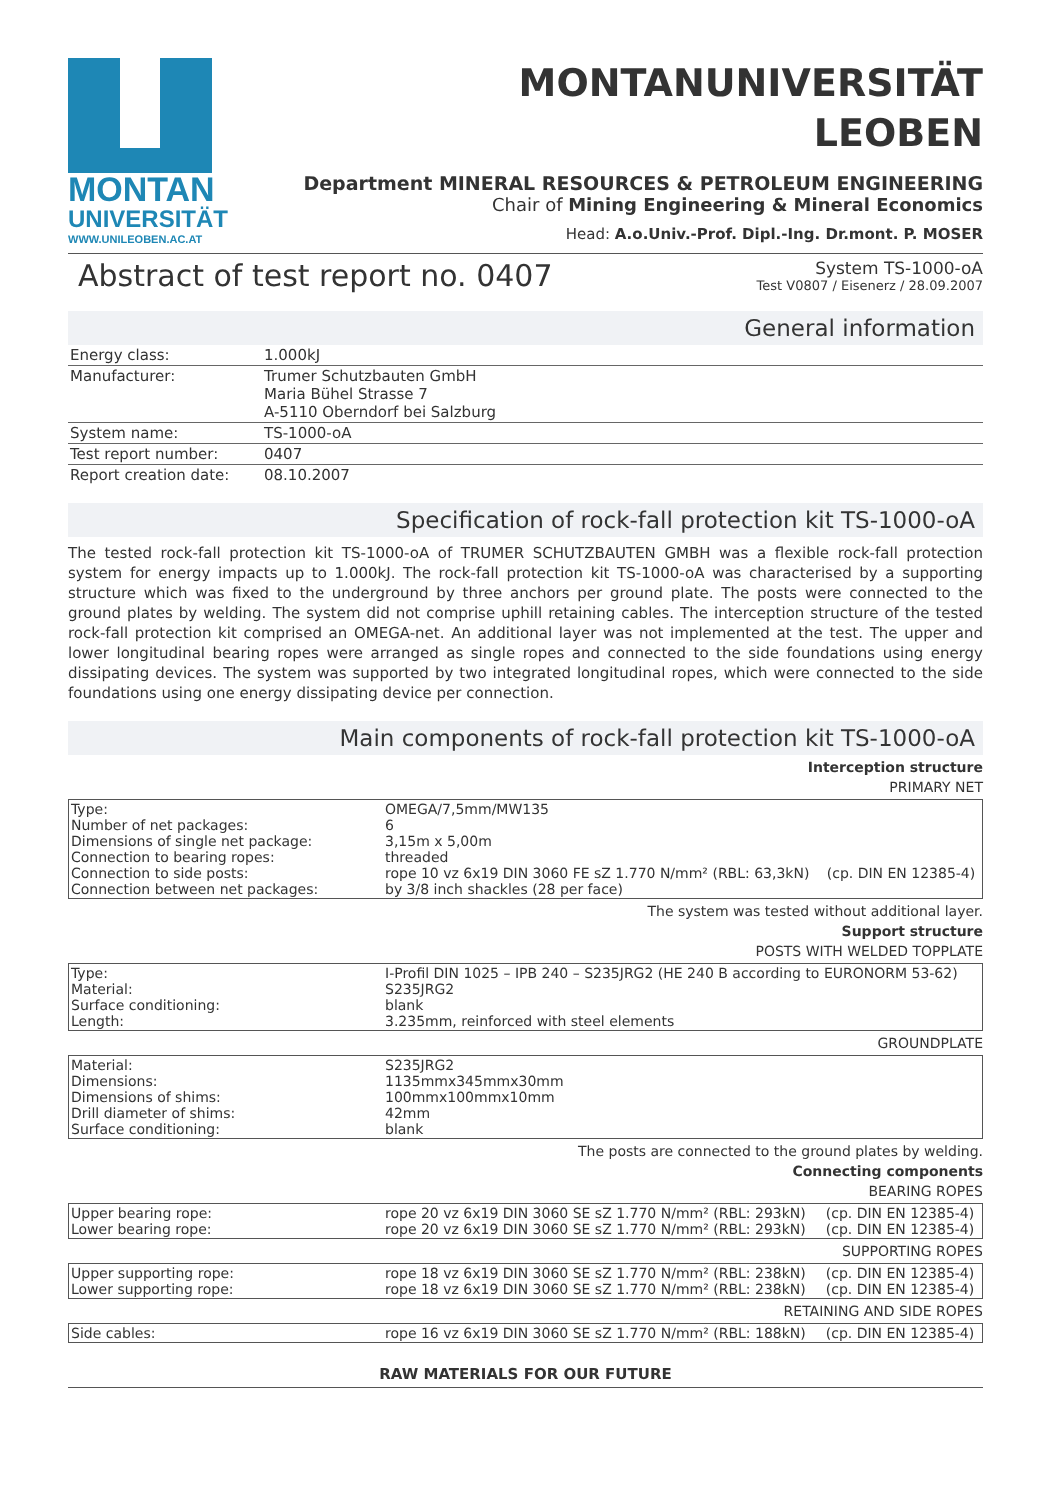MONTAN
UNIVERSITÄT
WWW.UNILEOBEN.AC.AT
MONTANUNIVERSITÄT
LEOBEN
Department MINERAL RESOURCES & PETROLEUM ENGINEERING
Chair of Mining Engineering & Mineral Economics
Head: A.o.Univ.-Prof. Dipl.-Ing. Dr.mont. P. MOSER
Abstract of test report no. 0407
System TS-1000-oA
Test V0807 / Eisenerz / 28.09.2007
General information
| Energy class: | 1.000kJ |
| Manufacturer: | Trumer Schutzbauten GmbH Maria Bühel Strasse 7 A-5110 Oberndorf bei Salzburg |
| System name: | TS-1000-oA |
| Test report number: | 0407 |
| Report creation date: | 08.10.2007 |
Specification of rock-fall protection kit TS-1000-oA
The tested rock-fall protection kit TS-1000-oA of TRUMER SCHUTZBAUTEN GMBH was a flexible rock-fall protection system for energy impacts up to 1.000kJ. The rock-fall protection kit TS-1000-oA was characterised by a supporting structure which was fixed to the underground by three anchors per ground plate. The posts were connected to the ground plates by welding. The system did not comprise uphill retaining cables. The interception structure of the tested rock-fall protection kit comprised an OMEGA-net. An additional layer was not implemented at the test. The upper and lower longitudinal bearing ropes were arranged as single ropes and connected to the side foundations using energy dissipating devices. The system was supported by two integrated longitudinal ropes, which were connected to the side foundations using one energy dissipating device per connection.
Main components of rock-fall protection kit TS-1000-oA
Interception structure
PRIMARY NET
| Type: Number of net packages: Dimensions of single net package: Connection to bearing ropes: Connection to side posts: Connection between net packages: | OMEGA/7,5mm/MW135 6 3,15m x 5,00m threaded rope 10 vz 6x19 DIN 3060 FE sZ 1.770 N/mm² (RBL: 63,3kN) by 3/8 inch shackles (28 per face) | (cp. DIN EN 12385-4) |
The system was tested without additional layer.
Support structure
POSTS WITH WELDED TOPPLATE
| Type: Material: Surface conditioning: Length: | I-Profil DIN 1025 – IPB 240 – S235JRG2 (HE 240 B according to EURONORM 53-62) S235JRG2 blank 3.235mm, reinforced with steel elements |
GROUNDPLATE
| Material: Dimensions: Dimensions of shims: Drill diameter of shims: Surface conditioning: | S235JRG2 1135mmx345mmx30mm 100mmx100mmx10mm 42mm blank |
The posts are connected to the ground plates by welding.
Connecting components
BEARING ROPES
| Upper bearing rope: Lower bearing rope: | rope 20 vz 6x19 DIN 3060 SE sZ 1.770 N/mm² (RBL: 293kN) rope 20 vz 6x19 DIN 3060 SE sZ 1.770 N/mm² (RBL: 293kN) | (cp. DIN EN 12385-4) (cp. DIN EN 12385-4) |
SUPPORTING ROPES
| Upper supporting rope: Lower supporting rope: | rope 18 vz 6x19 DIN 3060 SE sZ 1.770 N/mm² (RBL: 238kN) rope 18 vz 6x19 DIN 3060 SE sZ 1.770 N/mm² (RBL: 238kN) | (cp. DIN EN 12385-4) (cp. DIN EN 12385-4) |
RETAINING AND SIDE ROPES
| Side cables: | rope 16 vz 6x19 DIN 3060 SE sZ 1.770 N/mm² (RBL: 188kN) | (cp. DIN EN 12385-4) |
RAW MATERIALS FOR OUR FUTURE